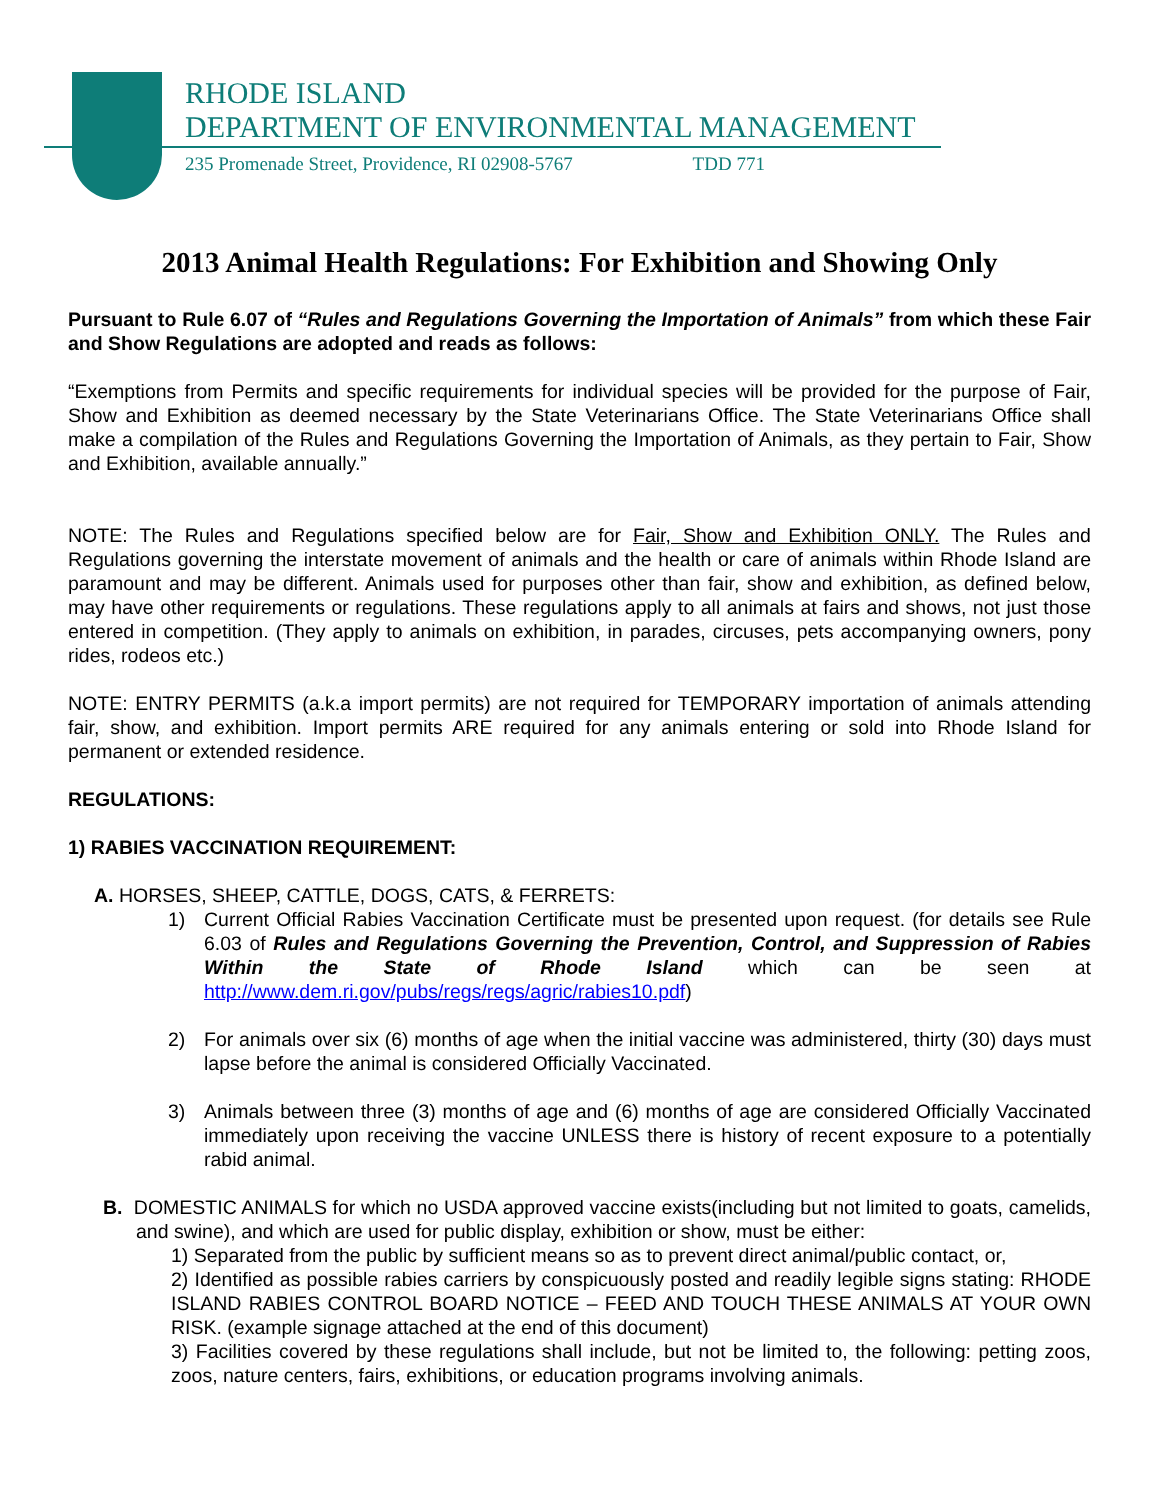RHODE ISLAND
DEPARTMENT OF ENVIRONMENTAL MANAGEMENT
235 Promenade Street, Providence, RI 02908-5767 TDD 771
2013 Animal Health Regulations: For Exhibition and Showing Only
Pursuant to Rule 6.07 of “Rules and Regulations Governing the Importation of Animals” from which these Fair and Show Regulations are adopted and reads as follows:
“Exemptions from Permits and specific requirements for individual species will be provided for the purpose of Fair, Show and Exhibition as deemed necessary by the State Veterinarians Office. The State Veterinarians Office shall make a compilation of the Rules and Regulations Governing the Importation of Animals, as they pertain to Fair, Show and Exhibition, available annually.”
NOTE: The Rules and Regulations specified below are for Fair, Show and Exhibition ONLY. The Rules and Regulations governing the interstate movement of animals and the health or care of animals within Rhode Island are paramount and may be different. Animals used for purposes other than fair, show and exhibition, as defined below, may have other requirements or regulations. These regulations apply to all animals at fairs and shows, not just those entered in competition. (They apply to animals on exhibition, in parades, circuses, pets accompanying owners, pony rides, rodeos etc.)
NOTE: ENTRY PERMITS (a.k.a import permits) are not required for TEMPORARY importation of animals attending fair, show, and exhibition. Import permits ARE required for any animals entering or sold into Rhode Island for permanent or extended residence.
REGULATIONS:
1) RABIES VACCINATION REQUIREMENT:
A. HORSES, SHEEP, CATTLE, DOGS, CATS, & FERRETS:
1) Current Official Rabies Vaccination Certificate must be presented upon request. (for details see Rule 6.03 of Rules and Regulations Governing the Prevention, Control, and Suppression of Rabies Within the State of Rhode Island which can be seen at http://www.dem.ri.gov/pubs/regs/regs/agric/rabies10.pdf)
2) For animals over six (6) months of age when the initial vaccine was administered, thirty (30) days must lapse before the animal is considered Officially Vaccinated.
3) Animals between three (3) months of age and (6) months of age are considered Officially Vaccinated immediately upon receiving the vaccine UNLESS there is history of recent exposure to a potentially rabid animal.
B. DOMESTIC ANIMALS for which no USDA approved vaccine exists(including but not limited to goats, camelids, and swine), and which are used for public display, exhibition or show, must be either:
1) Separated from the public by sufficient means so as to prevent direct animal/public contact, or,
2) Identified as possible rabies carriers by conspicuously posted and readily legible signs stating: RHODE ISLAND RABIES CONTROL BOARD NOTICE – FEED AND TOUCH THESE ANIMALS AT YOUR OWN RISK. (example signage attached at the end of this document)
3) Facilities covered by these regulations shall include, but not be limited to, the following: petting zoos, zoos, nature centers, fairs, exhibitions, or education programs involving animals.